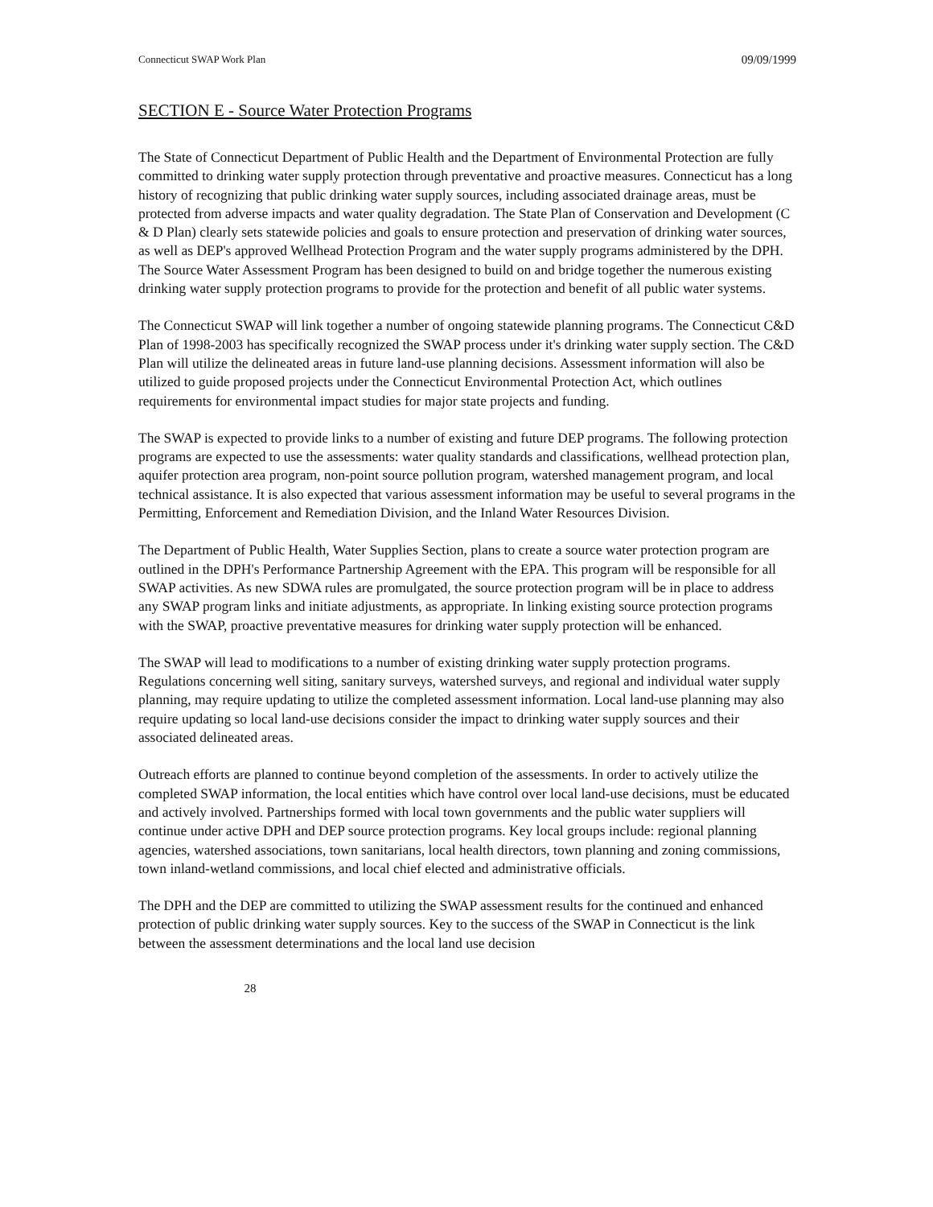Connecticut SWAP Work Plan 09/09/1999
SECTION E - Source Water Protection Programs
The State of Connecticut Department of Public Health and the Department of Environmental Protection are fully committed to drinking water supply protection through preventative and proactive measures. Connecticut has a long history of recognizing that public drinking water supply sources, including associated drainage areas, must be protected from adverse impacts and water quality degradation. The State Plan of Conservation and Development (C & D Plan) clearly sets statewide policies and goals to ensure protection and preservation of drinking water sources, as well as DEP's approved Wellhead Protection Program and the water supply programs administered by the DPH. The Source Water Assessment Program has been designed to build on and bridge together the numerous existing drinking water supply protection programs to provide for the protection and benefit of all public water systems.
The Connecticut SWAP will link together a number of ongoing statewide planning programs. The Connecticut C&D Plan of 1998-2003 has specifically recognized the SWAP process under it's drinking water supply section. The C&D Plan will utilize the delineated areas in future land-use planning decisions. Assessment information will also be utilized to guide proposed projects under the Connecticut Environmental Protection Act, which outlines requirements for environmental impact studies for major state projects and funding.
The SWAP is expected to provide links to a number of existing and future DEP programs. The following protection programs are expected to use the assessments: water quality standards and classifications, wellhead protection plan, aquifer protection area program, non-point source pollution program, watershed management program, and local technical assistance. It is also expected that various assessment information may be useful to several programs in the Permitting, Enforcement and Remediation Division, and the Inland Water Resources Division.
The Department of Public Health, Water Supplies Section, plans to create a source water protection program are outlined in the DPH's Performance Partnership Agreement with the EPA. This program will be responsible for all SWAP activities. As new SDWA rules are promulgated, the source protection program will be in place to address any SWAP program links and initiate adjustments, as appropriate. In linking existing source protection programs with the SWAP, proactive preventative measures for drinking water supply protection will be enhanced.
The SWAP will lead to modifications to a number of existing drinking water supply protection programs. Regulations concerning well siting, sanitary surveys, watershed surveys, and regional and individual water supply planning, may require updating to utilize the completed assessment information. Local land-use planning may also require updating so local land-use decisions consider the impact to drinking water supply sources and their associated delineated areas.
Outreach efforts are planned to continue beyond completion of the assessments. In order to actively utilize the completed SWAP information, the local entities which have control over local land-use decisions, must be educated and actively involved. Partnerships formed with local town governments and the public water suppliers will continue under active DPH and DEP source protection programs. Key local groups include: regional planning agencies, watershed associations, town sanitarians, local health directors, town planning and zoning commissions, town inland-wetland commissions, and local chief elected and administrative officials.
The DPH and the DEP are committed to utilizing the SWAP assessment results for the continued and enhanced protection of public drinking water supply sources. Key to the success of the SWAP in Connecticut is the link between the assessment determinations and the local land use decision
28